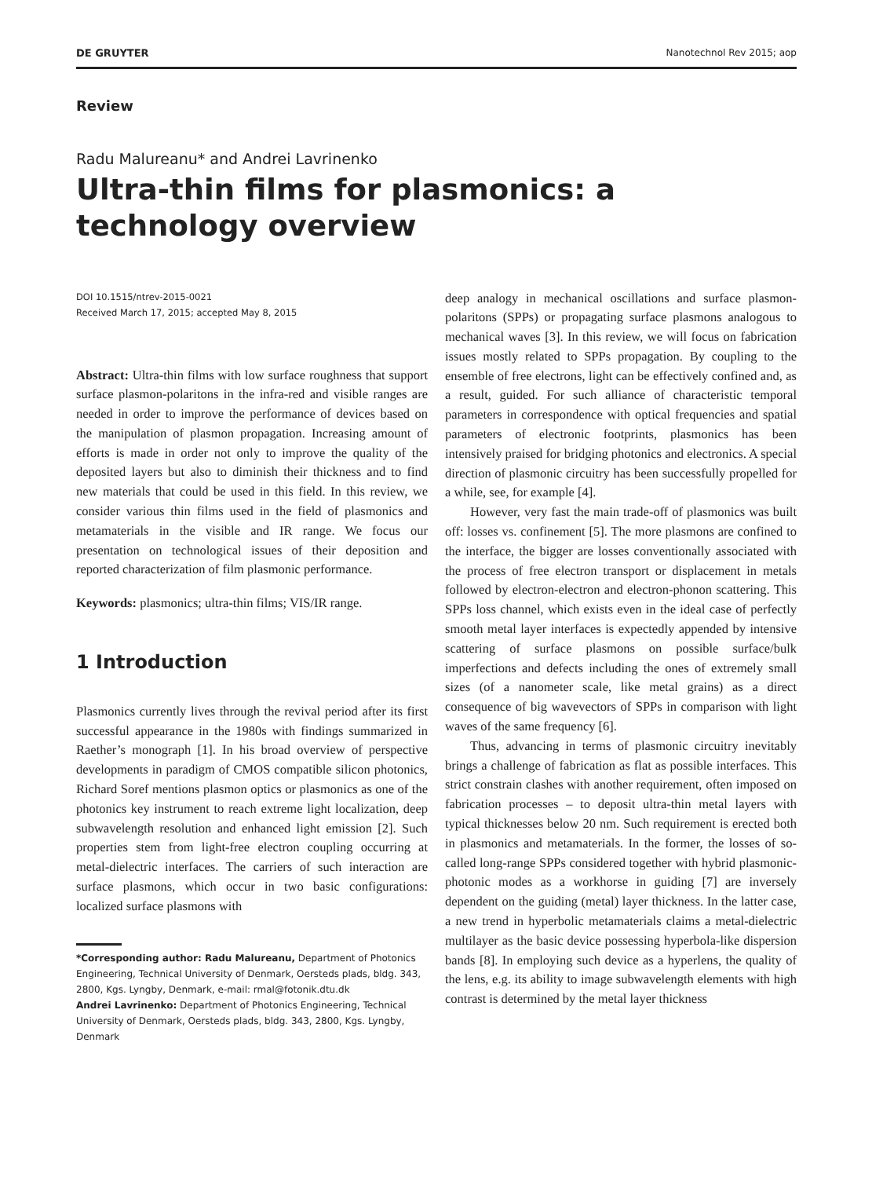DE GRUYTER Nanotechnol Rev 2015; aop
Review
Radu Malureanu* and Andrei Lavrinenko
Ultra-thin films for plasmonics: a technology overview
DOI 10.1515/ntrev-2015-0021
Received March 17, 2015; accepted May 8, 2015
Abstract: Ultra-thin films with low surface roughness that support surface plasmon-polaritons in the infra-red and visible ranges are needed in order to improve the performance of devices based on the manipulation of plasmon propagation. Increasing amount of efforts is made in order not only to improve the quality of the deposited layers but also to diminish their thickness and to find new materials that could be used in this field. In this review, we consider various thin films used in the field of plasmonics and metamaterials in the visible and IR range. We focus our presentation on technological issues of their deposition and reported characterization of film plasmonic performance.
Keywords: plasmonics; ultra-thin films; VIS/IR range.
1 Introduction
Plasmonics currently lives through the revival period after its first successful appearance in the 1980s with findings summarized in Raether’s monograph [1]. In his broad overview of perspective developments in paradigm of CMOS compatible silicon photonics, Richard Soref mentions plasmon optics or plasmonics as one of the photonics key instrument to reach extreme light localization, deep subwavelength resolution and enhanced light emission [2]. Such properties stem from light-free electron coupling occurring at metal-dielectric interfaces. The carriers of such interaction are surface plasmons, which occur in two basic configurations: localized surface plasmons with
*Corresponding author: Radu Malureanu, Department of Photonics Engineering, Technical University of Denmark, Oersteds plads, bldg. 343, 2800, Kgs. Lyngby, Denmark, e-mail: rmal@fotonik.dtu.dk
Andrei Lavrinenko: Department of Photonics Engineering, Technical University of Denmark, Oersteds plads, bldg. 343, 2800, Kgs. Lyngby, Denmark
deep analogy in mechanical oscillations and surface plasmon-polaritons (SPPs) or propagating surface plasmons analogous to mechanical waves [3]. In this review, we will focus on fabrication issues mostly related to SPPs propagation. By coupling to the ensemble of free electrons, light can be effectively confined and, as a result, guided. For such alliance of characteristic temporal parameters in correspondence with optical frequencies and spatial parameters of electronic footprints, plasmonics has been intensively praised for bridging photonics and electronics. A special direction of plasmonic circuitry has been successfully propelled for a while, see, for example [4].
However, very fast the main trade-off of plasmonics was built off: losses vs. confinement [5]. The more plasmons are confined to the interface, the bigger are losses conventionally associated with the process of free electron transport or displacement in metals followed by electron-electron and electron-phonon scattering. This SPPs loss channel, which exists even in the ideal case of perfectly smooth metal layer interfaces is expectedly appended by intensive scattering of surface plasmons on possible surface/bulk imperfections and defects including the ones of extremely small sizes (of a nanometer scale, like metal grains) as a direct consequence of big wavevectors of SPPs in comparison with light waves of the same frequency [6].
Thus, advancing in terms of plasmonic circuitry inevitably brings a challenge of fabrication as flat as possible interfaces. This strict constrain clashes with another requirement, often imposed on fabrication processes – to deposit ultra-thin metal layers with typical thicknesses below 20 nm. Such requirement is erected both in plasmonics and metamaterials. In the former, the losses of so-called long-range SPPs considered together with hybrid plasmonic-photonic modes as a workhorse in guiding [7] are inversely dependent on the guiding (metal) layer thickness. In the latter case, a new trend in hyperbolic metamaterials claims a metal-dielectric multilayer as the basic device possessing hyperbola-like dispersion bands [8]. In employing such device as a hyperlens, the quality of the lens, e.g. its ability to image subwavelength elements with high contrast is determined by the metal layer thickness